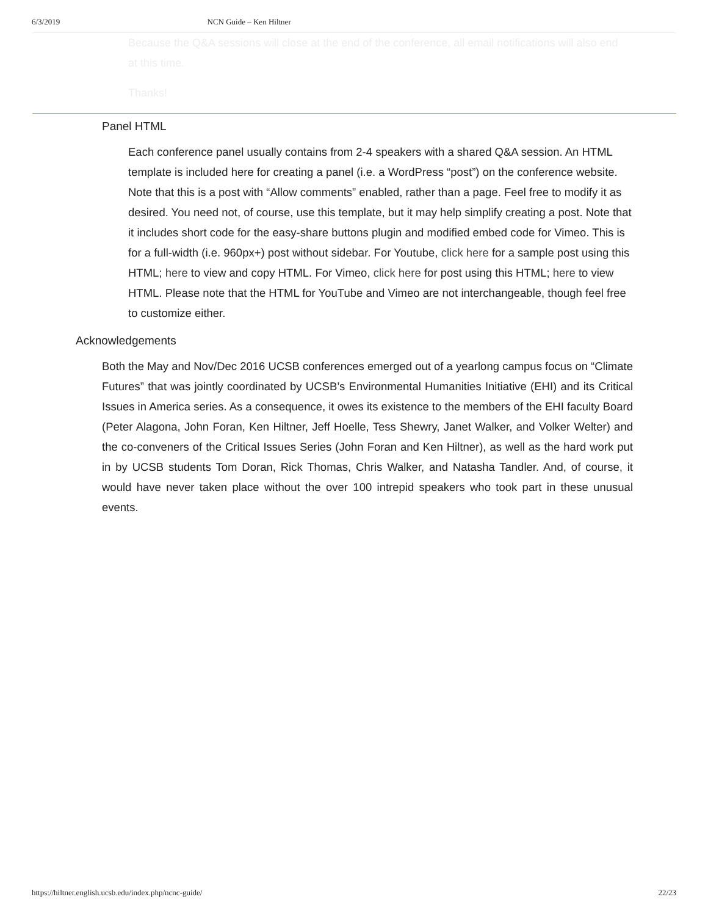6/3/2019 NCN Guide – Ken Hiltner
Because the Q&A sessions will close at the end of the conference, all email notifications will also end at this time.
Thanks!
Panel HTML
Each conference panel usually contains from 2-4 speakers with a shared Q&A session. An HTML template is included here for creating a panel (i.e. a WordPress “post”) on the conference website. Note that this is a post with “Allow comments” enabled, rather than a page. Feel free to modify it as desired. You need not, of course, use this template, but it may help simplify creating a post. Note that it includes short code for the easy-share buttons plugin and modified embed code for Vimeo. This is for a full-width (i.e. 960px+) post without sidebar. For Youtube, click here for a sample post using this HTML; here to view and copy HTML. For Vimeo, click here for post using this HTML; here to view HTML. Please note that the HTML for YouTube and Vimeo are not interchangeable, though feel free to customize either.
Acknowledgements
Both the May and Nov/Dec 2016 UCSB conferences emerged out of a yearlong campus focus on “Climate Futures” that was jointly coordinated by UCSB’s Environmental Humanities Initiative (EHI) and its Critical Issues in America series. As a consequence, it owes its existence to the members of the EHI faculty Board (Peter Alagona, John Foran, Ken Hiltner, Jeff Hoelle, Tess Shewry, Janet Walker, and Volker Welter) and the co-conveners of the Critical Issues Series (John Foran and Ken Hiltner), as well as the hard work put in by UCSB students Tom Doran, Rick Thomas, Chris Walker, and Natasha Tandler. And, of course, it would have never taken place without the over 100 intrepid speakers who took part in these unusual events.
https://hiltner.english.ucsb.edu/index.php/ncnc-guide/ 22/23